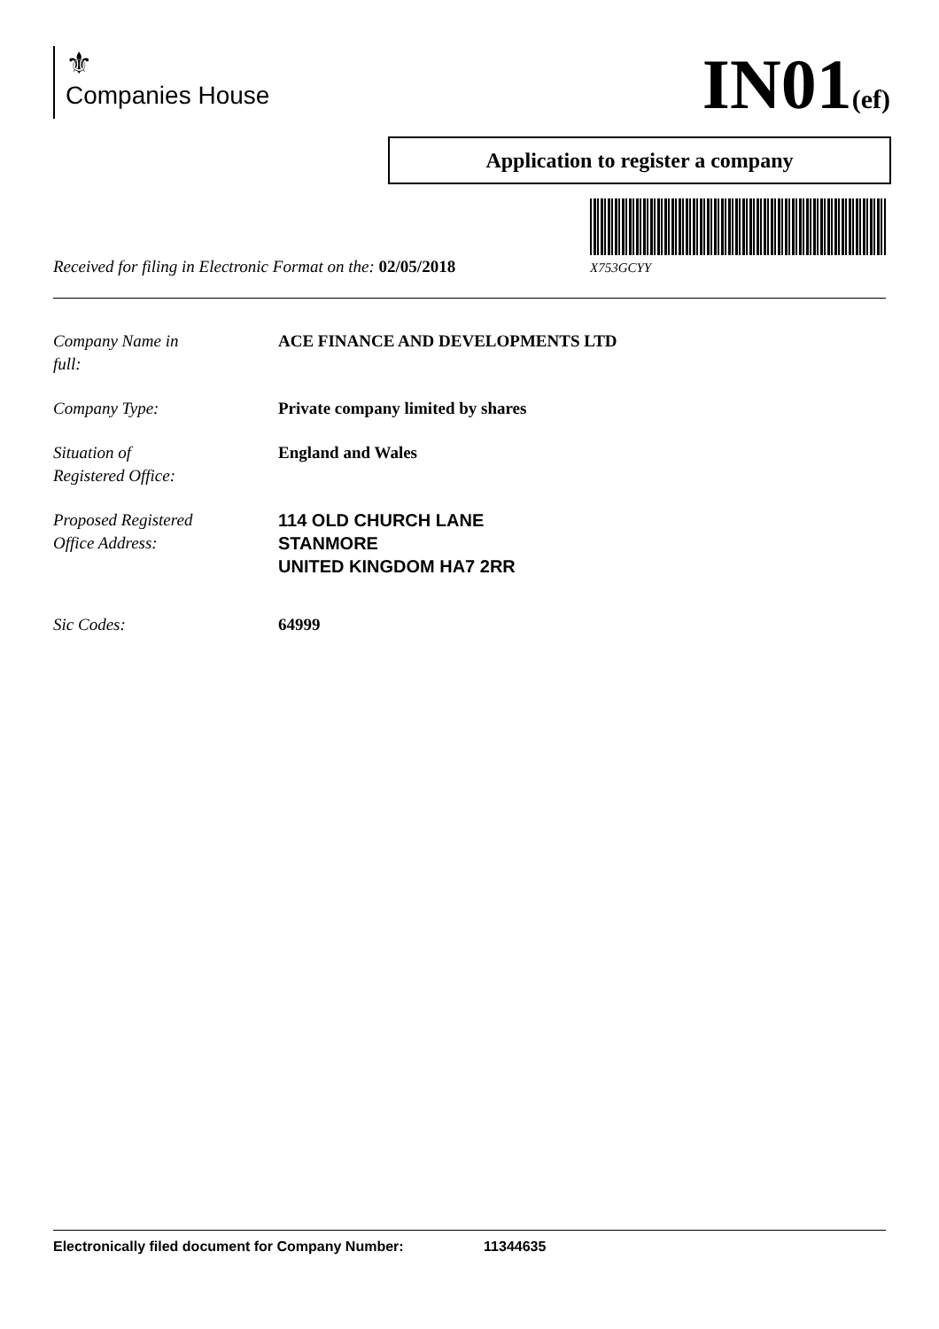⚜
Companies House
IN01(ef)
Application to register a company
X753GCYY
Received for filing in Electronic Format on the: 02/05/2018
Company Name in
full:
ACE FINANCE AND DEVELOPMENTS LTD
Company Type: Private company limited by shares
Situation of
Registered Office:
England and Wales
Proposed Registered
Office Address:
114 OLD CHURCH LANE
STANMORE
UNITED KINGDOM HA7 2RR
Sic Codes: 64999
Electronically filed document for Company Number: 11344635